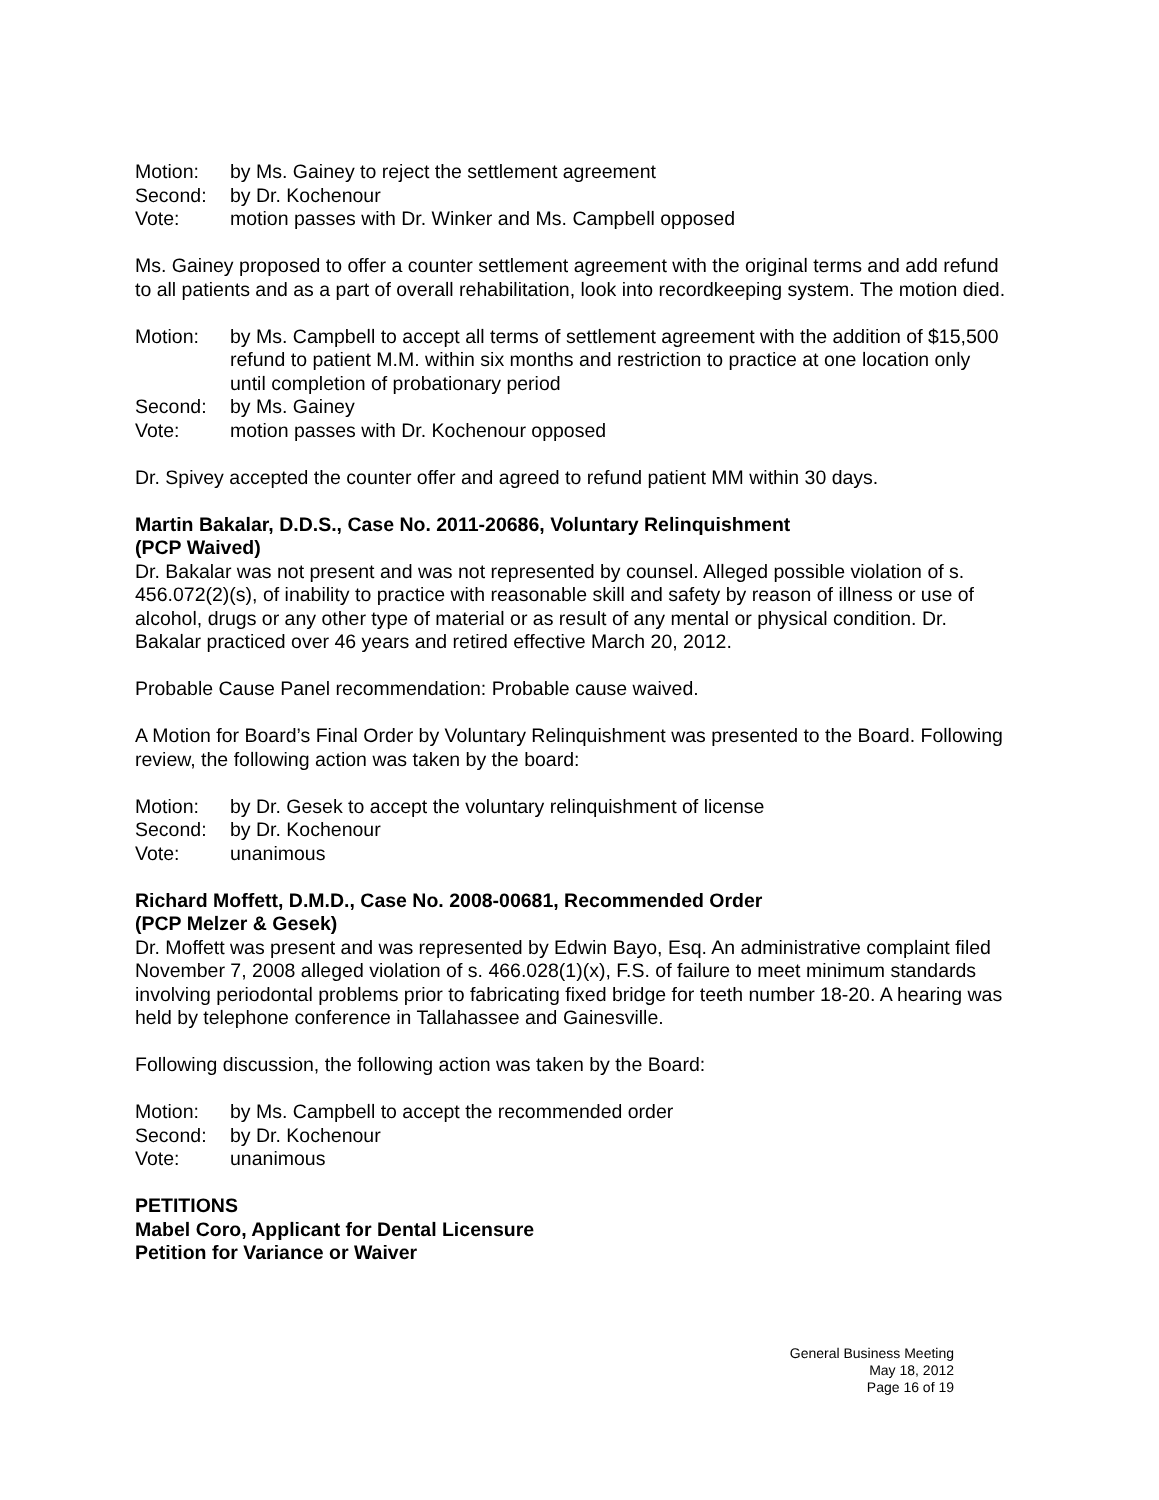Motion: by Ms. Gainey to reject the settlement agreement
Second: by Dr. Kochenour
Vote: motion passes with Dr. Winker and Ms. Campbell opposed
Ms. Gainey proposed to offer a counter settlement agreement with the original terms and add refund to all patients and as a part of overall rehabilitation, look into recordkeeping system. The motion died.
Motion: by Ms. Campbell to accept all terms of settlement agreement with the addition of $15,500 refund to patient M.M. within six months and restriction to practice at one location only until completion of probationary period
Second: by Ms. Gainey
Vote: motion passes with Dr. Kochenour opposed
Dr. Spivey accepted the counter offer and agreed to refund patient MM within 30 days.
Martin Bakalar, D.D.S., Case No. 2011-20686, Voluntary Relinquishment
(PCP Waived)
Dr. Bakalar was not present and was not represented by counsel. Alleged possible violation of s. 456.072(2)(s), of inability to practice with reasonable skill and safety by reason of illness or use of alcohol, drugs or any other type of material or as result of any mental or physical condition. Dr. Bakalar practiced over 46 years and retired effective March 20, 2012.
Probable Cause Panel recommendation: Probable cause waived.
A Motion for Board’s Final Order by Voluntary Relinquishment was presented to the Board. Following review, the following action was taken by the board:
Motion: by Dr. Gesek to accept the voluntary relinquishment of license
Second: by Dr. Kochenour
Vote: unanimous
Richard Moffett, D.M.D., Case No. 2008-00681, Recommended Order
(PCP Melzer & Gesek)
Dr. Moffett was present and was represented by Edwin Bayo, Esq. An administrative complaint filed November 7, 2008 alleged violation of s. 466.028(1)(x), F.S. of failure to meet minimum standards involving periodontal problems prior to fabricating fixed bridge for teeth number 18-20. A hearing was held by telephone conference in Tallahassee and Gainesville.
Following discussion, the following action was taken by the Board:
Motion: by Ms. Campbell to accept the recommended order
Second: by Dr. Kochenour
Vote: unanimous
PETITIONS
Mabel Coro, Applicant for Dental Licensure
Petition for Variance or Waiver
General Business Meeting
May 18, 2012
Page 16 of 19